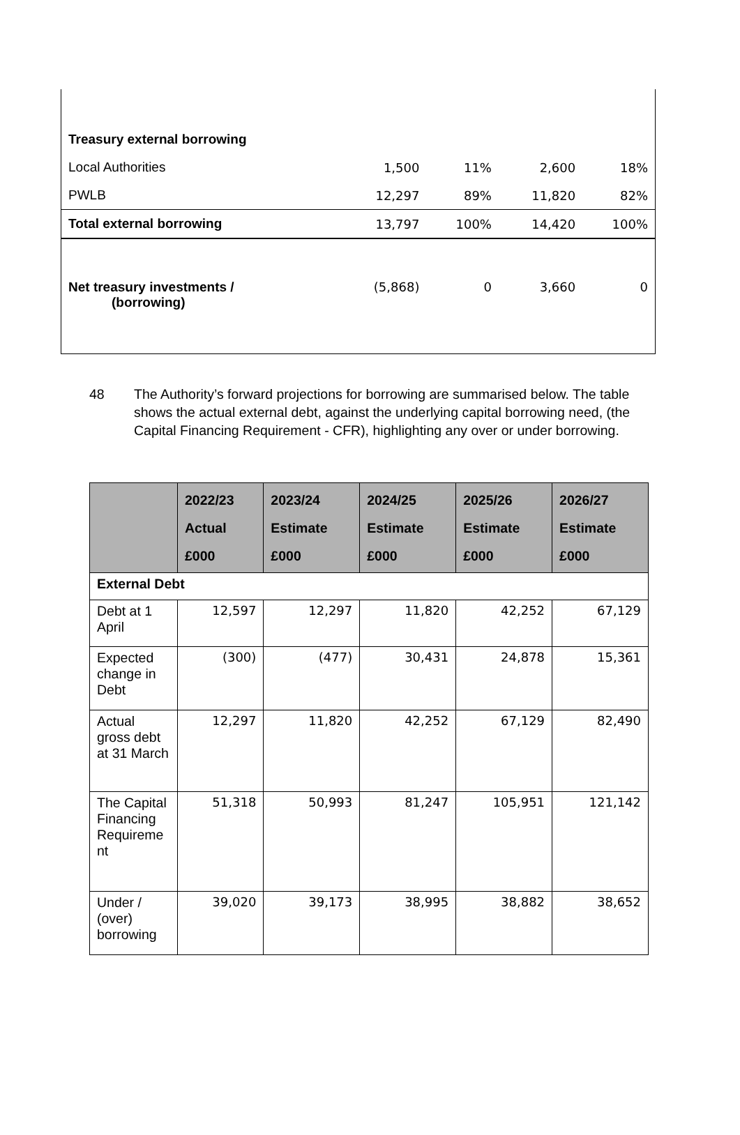| Treasury external borrowing | | | | |
| Local Authorities | 1,500 | 11% | 2,600 | 18% |
| PWLB | 12,297 | 89% | 11,820 | 82% |
| Total external borrowing | 13,797 | 100% | 14,420 | 100% |
| Net treasury investments / (borrowing) | (5,868) | 0 | 3,660 | 0 |
48 The Authority’s forward projections for borrowing are summarised below. The table shows the actual external debt, against the underlying capital borrowing need, (the Capital Financing Requirement - CFR), highlighting any over or under borrowing.
| | 2022/23 Actual £000 | 2023/24 Estimate £000 | 2024/25 Estimate £000 | 2025/26 Estimate £000 | 2026/27 Estimate £000 |
| --- | --- | --- | --- | --- | --- |
| External Debt | | | | | |
| Debt at 1 April | 12,597 | 12,297 | 11,820 | 42,252 | 67,129 |
| Expected change in Debt | (300) | (477) | 30,431 | 24,878 | 15,361 |
| Actual gross debt at 31 March | 12,297 | 11,820 | 42,252 | 67,129 | 82,490 |
| The Capital Financing Requireme nt | 51,318 | 50,993 | 81,247 | 105,951 | 121,142 |
| Under / (over) borrowing | 39,020 | 39,173 | 38,995 | 38,882 | 38,652 |